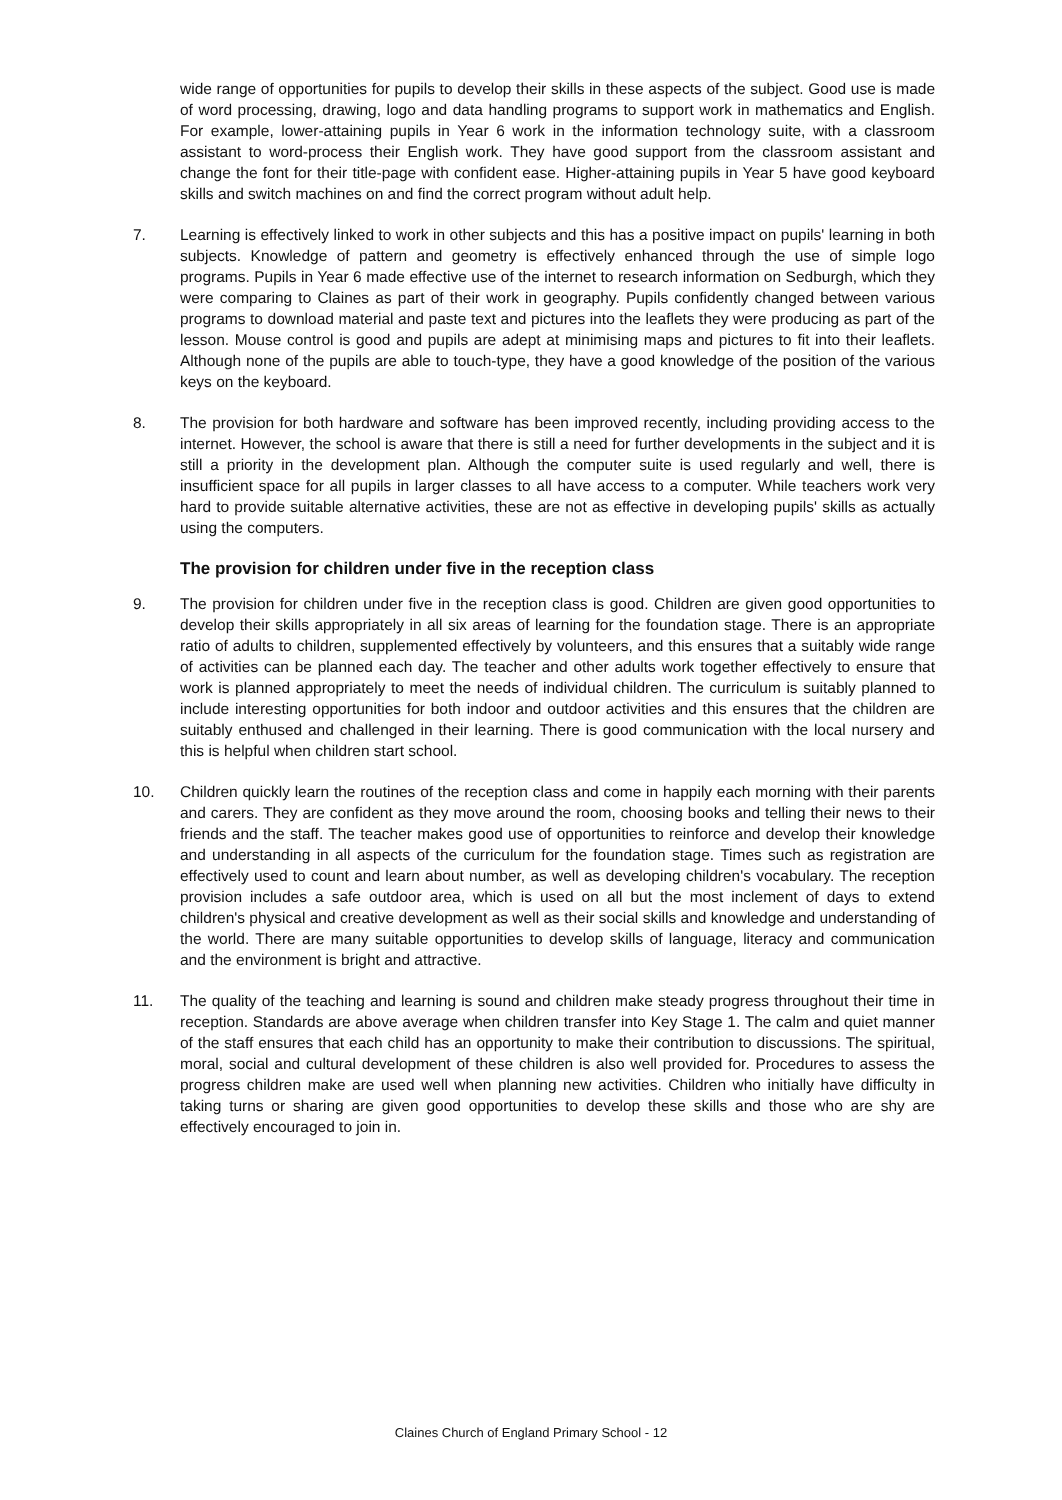wide range of opportunities for pupils to develop their skills in these aspects of the subject. Good use is made of word processing, drawing, logo and data handling programs to support work in mathematics and English. For example, lower-attaining pupils in Year 6 work in the information technology suite, with a classroom assistant to word-process their English work. They have good support from the classroom assistant and change the font for their title-page with confident ease. Higher-attaining pupils in Year 5 have good keyboard skills and switch machines on and find the correct program without adult help.
7. Learning is effectively linked to work in other subjects and this has a positive impact on pupils' learning in both subjects. Knowledge of pattern and geometry is effectively enhanced through the use of simple logo programs. Pupils in Year 6 made effective use of the internet to research information on Sedburgh, which they were comparing to Claines as part of their work in geography. Pupils confidently changed between various programs to download material and paste text and pictures into the leaflets they were producing as part of the lesson. Mouse control is good and pupils are adept at minimising maps and pictures to fit into their leaflets. Although none of the pupils are able to touch-type, they have a good knowledge of the position of the various keys on the keyboard.
8. The provision for both hardware and software has been improved recently, including providing access to the internet. However, the school is aware that there is still a need for further developments in the subject and it is still a priority in the development plan. Although the computer suite is used regularly and well, there is insufficient space for all pupils in larger classes to all have access to a computer. While teachers work very hard to provide suitable alternative activities, these are not as effective in developing pupils' skills as actually using the computers.
The provision for children under five in the reception class
9. The provision for children under five in the reception class is good. Children are given good opportunities to develop their skills appropriately in all six areas of learning for the foundation stage. There is an appropriate ratio of adults to children, supplemented effectively by volunteers, and this ensures that a suitably wide range of activities can be planned each day. The teacher and other adults work together effectively to ensure that work is planned appropriately to meet the needs of individual children. The curriculum is suitably planned to include interesting opportunities for both indoor and outdoor activities and this ensures that the children are suitably enthused and challenged in their learning. There is good communication with the local nursery and this is helpful when children start school.
10. Children quickly learn the routines of the reception class and come in happily each morning with their parents and carers. They are confident as they move around the room, choosing books and telling their news to their friends and the staff. The teacher makes good use of opportunities to reinforce and develop their knowledge and understanding in all aspects of the curriculum for the foundation stage. Times such as registration are effectively used to count and learn about number, as well as developing children's vocabulary. The reception provision includes a safe outdoor area, which is used on all but the most inclement of days to extend children's physical and creative development as well as their social skills and knowledge and understanding of the world. There are many suitable opportunities to develop skills of language, literacy and communication and the environment is bright and attractive.
11. The quality of the teaching and learning is sound and children make steady progress throughout their time in reception. Standards are above average when children transfer into Key Stage 1. The calm and quiet manner of the staff ensures that each child has an opportunity to make their contribution to discussions. The spiritual, moral, social and cultural development of these children is also well provided for. Procedures to assess the progress children make are used well when planning new activities. Children who initially have difficulty in taking turns or sharing are given good opportunities to develop these skills and those who are shy are effectively encouraged to join in.
Claines Church of England Primary School - 12